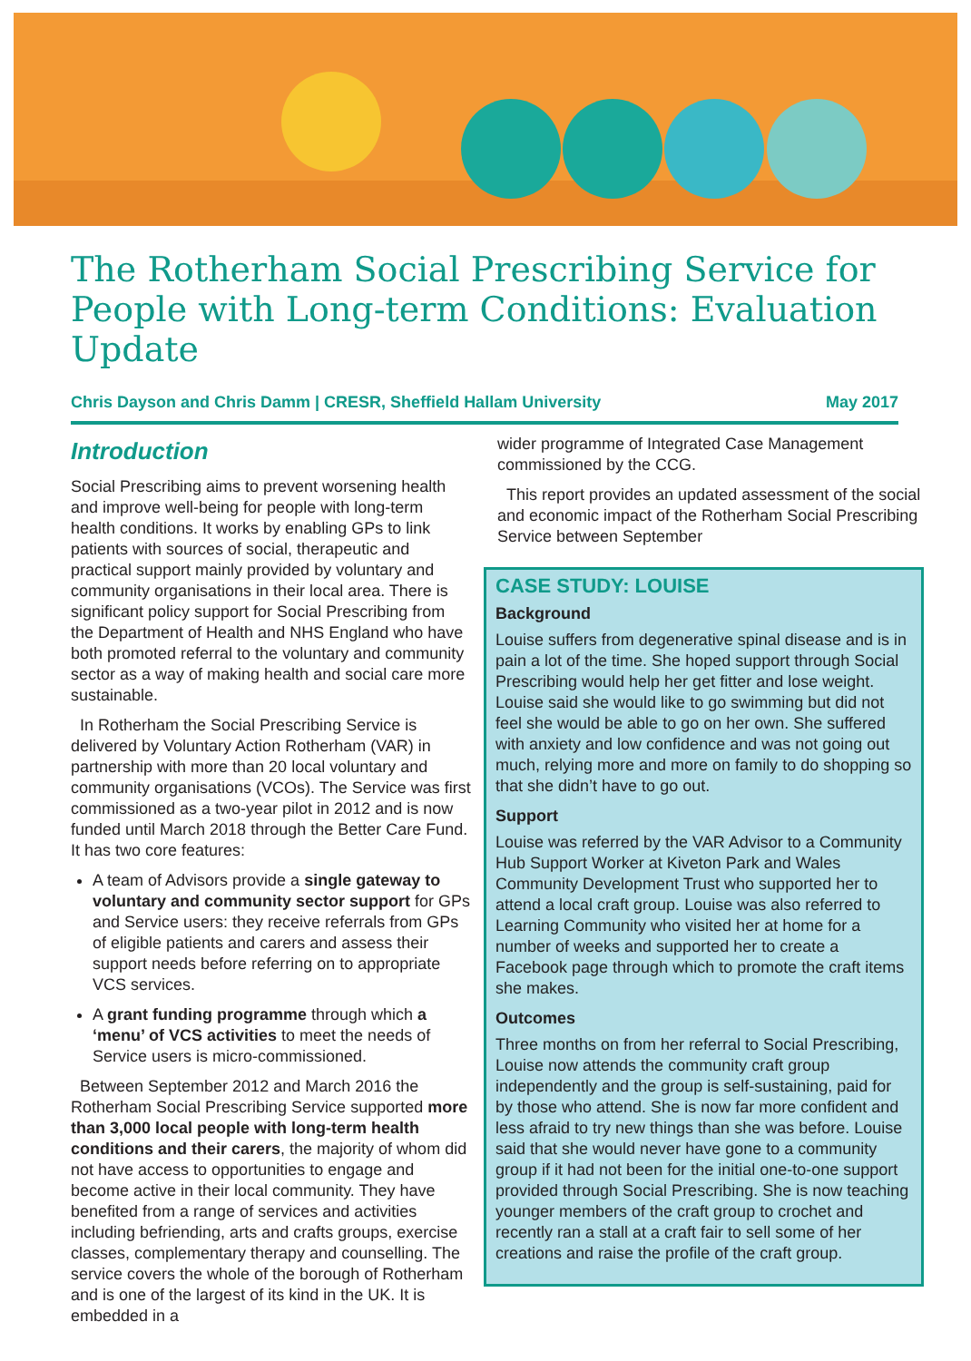The Rotherham Social Prescribing Service for People with Long-term Conditions: Evaluation Update
Chris Dayson and Chris Damm | CRESR, Sheffield Hallam University May 2017
Introduction
Social Prescribing aims to prevent worsening health and improve well-being for people with long-term health conditions. It works by enabling GPs to link patients with sources of social, therapeutic and practical support mainly provided by voluntary and community organisations in their local area. There is significant policy support for Social Prescribing from the Department of Health and NHS England who have both promoted referral to the voluntary and community sector as a way of making health and social care more sustainable.
In Rotherham the Social Prescribing Service is delivered by Voluntary Action Rotherham (VAR) in partnership with more than 20 local voluntary and community organisations (VCOs). The Service was first commissioned as a two-year pilot in 2012 and is now funded until March 2018 through the Better Care Fund. It has two core features:
A team of Advisors provide a single gateway to voluntary and community sector support for GPs and Service users: they receive referrals from GPs of eligible patients and carers and assess their support needs before referring on to appropriate VCS services.
A grant funding programme through which a ‘menu’ of VCS activities to meet the needs of Service users is micro-commissioned.
Between September 2012 and March 2016 the Rotherham Social Prescribing Service supported more than 3,000 local people with long-term health conditions and their carers, the majority of whom did not have access to opportunities to engage and become active in their local community. They have benefited from a range of services and activities including befriending, arts and crafts groups, exercise classes, complementary therapy and counselling. The service covers the whole of the borough of Rotherham and is one of the largest of its kind in the UK. It is embedded in a
wider programme of Integrated Case Management commissioned by the CCG.
This report provides an updated assessment of the social and economic impact of the Rotherham Social Prescribing Service between September
CASE STUDY: LOUISE
Background
Louise suffers from degenerative spinal disease and is in pain a lot of the time. She hoped support through Social Prescribing would help her get fitter and lose weight. Louise said she would like to go swimming but did not feel she would be able to go on her own. She suffered with anxiety and low confidence and was not going out much, relying more and more on family to do shopping so that she didn’t have to go out.
Support
Louise was referred by the VAR Advisor to a Community Hub Support Worker at Kiveton Park and Wales Community Development Trust who supported her to attend a local craft group. Louise was also referred to Learning Community who visited her at home for a number of weeks and supported her to create a Facebook page through which to promote the craft items she makes.
Outcomes
Three months on from her referral to Social Prescribing, Louise now attends the community craft group independently and the group is self-sustaining, paid for by those who attend. She is now far more confident and less afraid to try new things than she was before. Louise said that she would never have gone to a community group if it had not been for the initial one-to-one support provided through Social Prescribing. She is now teaching younger members of the craft group to crochet and recently ran a stall at a craft fair to sell some of her creations and raise the profile of the craft group.